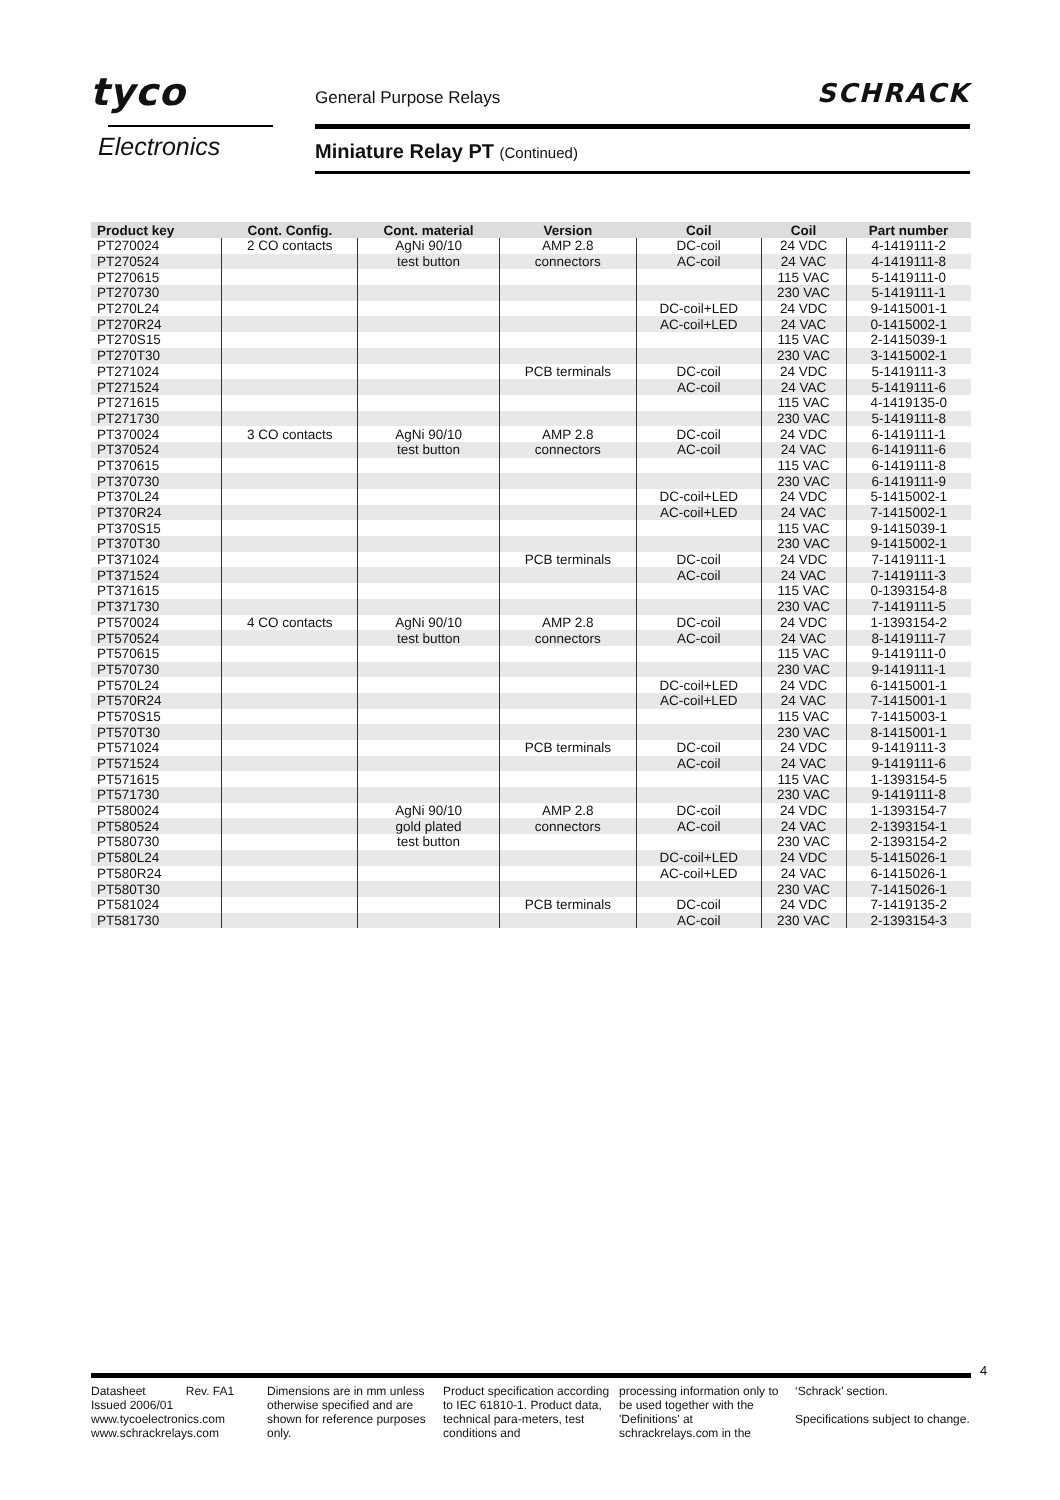tyco
Electronics
General Purpose Relays SCHRACK
Miniature Relay PT (Continued)
| Product key | Cont. Config. | Cont. material | Version | Coil | Coil | Part number |
| --- | --- | --- | --- | --- | --- | --- |
| PT270024 | 2 CO contacts | AgNi 90/10 | AMP 2.8 | DC-coil | 24 VDC | 4-1419111-2 |
| PT270524 | | test button | connectors | AC-coil | 24 VAC | 4-1419111-8 |
| PT270615 | | | | | 115 VAC | 5-1419111-0 |
| PT270730 | | | | | 230 VAC | 5-1419111-1 |
| PT270L24 | | | | DC-coil+LED | 24 VDC | 9-1415001-1 |
| PT270R24 | | | | AC-coil+LED | 24 VAC | 0-1415002-1 |
| PT270S15 | | | | | 115 VAC | 2-1415039-1 |
| PT270T30 | | | | | 230 VAC | 3-1415002-1 |
| PT271024 | | | PCB terminals | DC-coil | 24 VDC | 5-1419111-3 |
| PT271524 | | | | AC-coil | 24 VAC | 5-1419111-6 |
| PT271615 | | | | | 115 VAC | 4-1419135-0 |
| PT271730 | | | | | 230 VAC | 5-1419111-8 |
| PT370024 | 3 CO contacts | AgNi 90/10 | AMP 2.8 | DC-coil | 24 VDC | 6-1419111-1 |
| PT370524 | | test button | connectors | AC-coil | 24 VAC | 6-1419111-6 |
| PT370615 | | | | | 115 VAC | 6-1419111-8 |
| PT370730 | | | | | 230 VAC | 6-1419111-9 |
| PT370L24 | | | | DC-coil+LED | 24 VDC | 5-1415002-1 |
| PT370R24 | | | | AC-coil+LED | 24 VAC | 7-1415002-1 |
| PT370S15 | | | | | 115 VAC | 9-1415039-1 |
| PT370T30 | | | | | 230 VAC | 9-1415002-1 |
| PT371024 | | | PCB terminals | DC-coil | 24 VDC | 7-1419111-1 |
| PT371524 | | | | AC-coil | 24 VAC | 7-1419111-3 |
| PT371615 | | | | | 115 VAC | 0-1393154-8 |
| PT371730 | | | | | 230 VAC | 7-1419111-5 |
| PT570024 | 4 CO contacts | AgNi 90/10 | AMP 2.8 | DC-coil | 24 VDC | 1-1393154-2 |
| PT570524 | | test button | connectors | AC-coil | 24 VAC | 8-1419111-7 |
| PT570615 | | | | | 115 VAC | 9-1419111-0 |
| PT570730 | | | | | 230 VAC | 9-1419111-1 |
| PT570L24 | | | | DC-coil+LED | 24 VDC | 6-1415001-1 |
| PT570R24 | | | | AC-coil+LED | 24 VAC | 7-1415001-1 |
| PT570S15 | | | | | 115 VAC | 7-1415003-1 |
| PT570T30 | | | | | 230 VAC | 8-1415001-1 |
| PT571024 | | | PCB terminals | DC-coil | 24 VDC | 9-1419111-3 |
| PT571524 | | | | AC-coil | 24 VAC | 9-1419111-6 |
| PT571615 | | | | | 115 VAC | 1-1393154-5 |
| PT571730 | | | | | 230 VAC | 9-1419111-8 |
| PT580024 | | AgNi 90/10 | AMP 2.8 | DC-coil | 24 VDC | 1-1393154-7 |
| PT580524 | | gold plated | connectors | AC-coil | 24 VAC | 2-1393154-1 |
| PT580730 | | test button | | | 230 VAC | 2-1393154-2 |
| PT580L24 | | | | DC-coil+LED | 24 VDC | 5-1415026-1 |
| PT580R24 | | | | AC-coil+LED | 24 VAC | 6-1415026-1 |
| PT580T30 | | | | | 230 VAC | 7-1415026-1 |
| PT581024 | | | PCB terminals | DC-coil | 24 VDC | 7-1419135-2 |
| PT581730 | | | | AC-coil | 230 VAC | 2-1393154-3 |
4
Datasheet Rev. FA1
Issued 2006/01
www.tycoelectronics.com
www.schrackrelays.com
Dimensions are in mm unless otherwise specified and are shown for reference purposes only.
Product specification according to IEC 61810-1. Product data, technical para-meters, test conditions and
processing information only to be used together with the 'Definitions' at schrackrelays.com in the
‘Schrack’ section.
Specifications subject to change.